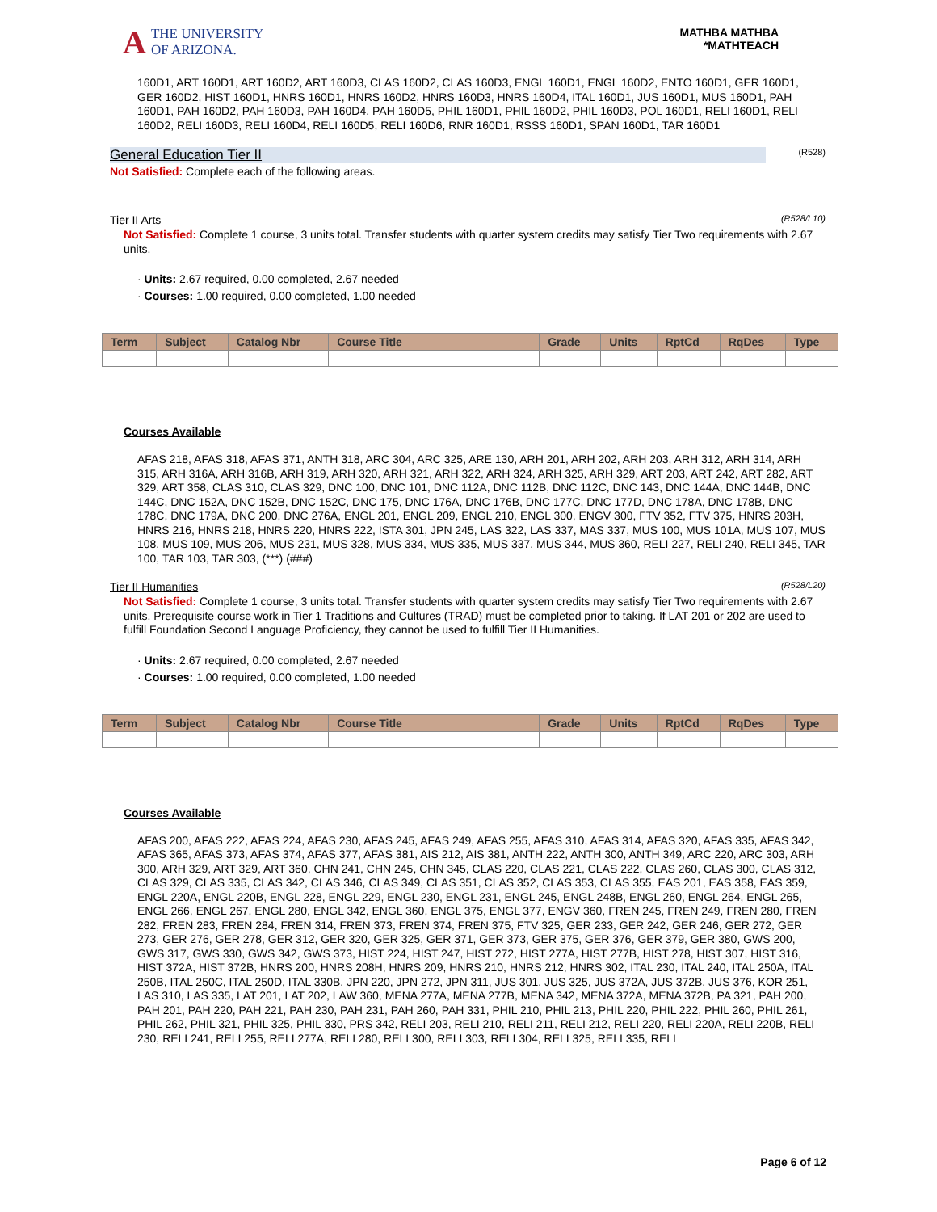A THE UNIVERSITY
OF ARIZONA.
MATHBA MATHBA
*MATHTEACH
160D1, ART 160D1, ART 160D2, ART 160D3, CLAS 160D2, CLAS 160D3, ENGL 160D1, ENGL 160D2, ENTO 160D1, GER 160D1, GER 160D2, HIST 160D1, HNRS 160D1, HNRS 160D2, HNRS 160D3, HNRS 160D4, ITAL 160D1, JUS 160D1, MUS 160D1, PAH 160D1, PAH 160D2, PAH 160D3, PAH 160D4, PAH 160D5, PHIL 160D1, PHIL 160D2, PHIL 160D3, POL 160D1, RELI 160D1, RELI 160D2, RELI 160D3, RELI 160D4, RELI 160D5, RELI 160D6, RNR 160D1, RSSS 160D1, SPAN 160D1, TAR 160D1
General Education Tier II (R528)
Not Satisfied: Complete each of the following areas.
Tier II Arts (R528/L10)
Not Satisfied: Complete 1 course, 3 units total. Transfer students with quarter system credits may satisfy Tier Two requirements with 2.67 units.
· Units: 2.67 required, 0.00 completed, 2.67 needed
· Courses: 1.00 required, 0.00 completed, 1.00 needed
| Term | Subject | Catalog Nbr | Course Title | Grade | Units | RptCd | RqDes | Type |
| --- | --- | --- | --- | --- | --- | --- | --- | --- |
Courses Available
AFAS 218, AFAS 318, AFAS 371, ANTH 318, ARC 304, ARC 325, ARE 130, ARH 201, ARH 202, ARH 203, ARH 312, ARH 314, ARH 315, ARH 316A, ARH 316B, ARH 319, ARH 320, ARH 321, ARH 322, ARH 324, ARH 325, ARH 329, ART 203, ART 242, ART 282, ART 329, ART 358, CLAS 310, CLAS 329, DNC 100, DNC 101, DNC 112A, DNC 112B, DNC 112C, DNC 143, DNC 144A, DNC 144B, DNC 144C, DNC 152A, DNC 152B, DNC 152C, DNC 175, DNC 176A, DNC 176B, DNC 177C, DNC 177D, DNC 178A, DNC 178B, DNC 178C, DNC 179A, DNC 200, DNC 276A, ENGL 201, ENGL 209, ENGL 210, ENGL 300, ENGV 300, FTV 352, FTV 375, HNRS 203H, HNRS 216, HNRS 218, HNRS 220, HNRS 222, ISTA 301, JPN 245, LAS 322, LAS 337, MAS 337, MUS 100, MUS 101A, MUS 107, MUS 108, MUS 109, MUS 206, MUS 231, MUS 328, MUS 334, MUS 335, MUS 337, MUS 344, MUS 360, RELI 227, RELI 240, RELI 345, TAR 100, TAR 103, TAR 303, (***) (###)
Tier II Humanities (R528/L20)
Not Satisfied: Complete 1 course, 3 units total. Transfer students with quarter system credits may satisfy Tier Two requirements with 2.67 units. Prerequisite course work in Tier 1 Traditions and Cultures (TRAD) must be completed prior to taking. If LAT 201 or 202 are used to fulfill Foundation Second Language Proficiency, they cannot be used to fulfill Tier II Humanities.
· Units: 2.67 required, 0.00 completed, 2.67 needed
· Courses: 1.00 required, 0.00 completed, 1.00 needed
| Term | Subject | Catalog Nbr | Course Title | Grade | Units | RptCd | RqDes | Type |
| --- | --- | --- | --- | --- | --- | --- | --- | --- |
Courses Available
AFAS 200, AFAS 222, AFAS 224, AFAS 230, AFAS 245, AFAS 249, AFAS 255, AFAS 310, AFAS 314, AFAS 320, AFAS 335, AFAS 342, AFAS 365, AFAS 373, AFAS 374, AFAS 377, AFAS 381, AIS 212, AIS 381, ANTH 222, ANTH 300, ANTH 349, ARC 220, ARC 303, ARH 300, ARH 329, ART 329, ART 360, CHN 241, CHN 245, CHN 345, CLAS 220, CLAS 221, CLAS 222, CLAS 260, CLAS 300, CLAS 312, CLAS 329, CLAS 335, CLAS 342, CLAS 346, CLAS 349, CLAS 351, CLAS 352, CLAS 353, CLAS 355, EAS 201, EAS 358, EAS 359, ENGL 220A, ENGL 220B, ENGL 228, ENGL 229, ENGL 230, ENGL 231, ENGL 245, ENGL 248B, ENGL 260, ENGL 264, ENGL 265, ENGL 266, ENGL 267, ENGL 280, ENGL 342, ENGL 360, ENGL 375, ENGL 377, ENGV 360, FREN 245, FREN 249, FREN 280, FREN 282, FREN 283, FREN 284, FREN 314, FREN 373, FREN 374, FREN 375, FTV 325, GER 233, GER 242, GER 246, GER 272, GER 273, GER 276, GER 278, GER 312, GER 320, GER 325, GER 371, GER 373, GER 375, GER 376, GER 379, GER 380, GWS 200, GWS 317, GWS 330, GWS 342, GWS 373, HIST 224, HIST 247, HIST 272, HIST 277A, HIST 277B, HIST 278, HIST 307, HIST 316, HIST 372A, HIST 372B, HNRS 200, HNRS 208H, HNRS 209, HNRS 210, HNRS 212, HNRS 302, ITAL 230, ITAL 240, ITAL 250A, ITAL 250B, ITAL 250C, ITAL 250D, ITAL 330B, JPN 220, JPN 272, JPN 311, JUS 301, JUS 325, JUS 372A, JUS 372B, JUS 376, KOR 251, LAS 310, LAS 335, LAT 201, LAT 202, LAW 360, MENA 277A, MENA 277B, MENA 342, MENA 372A, MENA 372B, PA 321, PAH 200, PAH 201, PAH 220, PAH 221, PAH 230, PAH 231, PAH 260, PAH 331, PHIL 210, PHIL 213, PHIL 220, PHIL 222, PHIL 260, PHIL 261, PHIL 262, PHIL 321, PHIL 325, PHIL 330, PRS 342, RELI 203, RELI 210, RELI 211, RELI 212, RELI 220, RELI 220A, RELI 220B, RELI 230, RELI 241, RELI 255, RELI 277A, RELI 280, RELI 300, RELI 303, RELI 304, RELI 325, RELI 335, RELI
Page 6 of 12